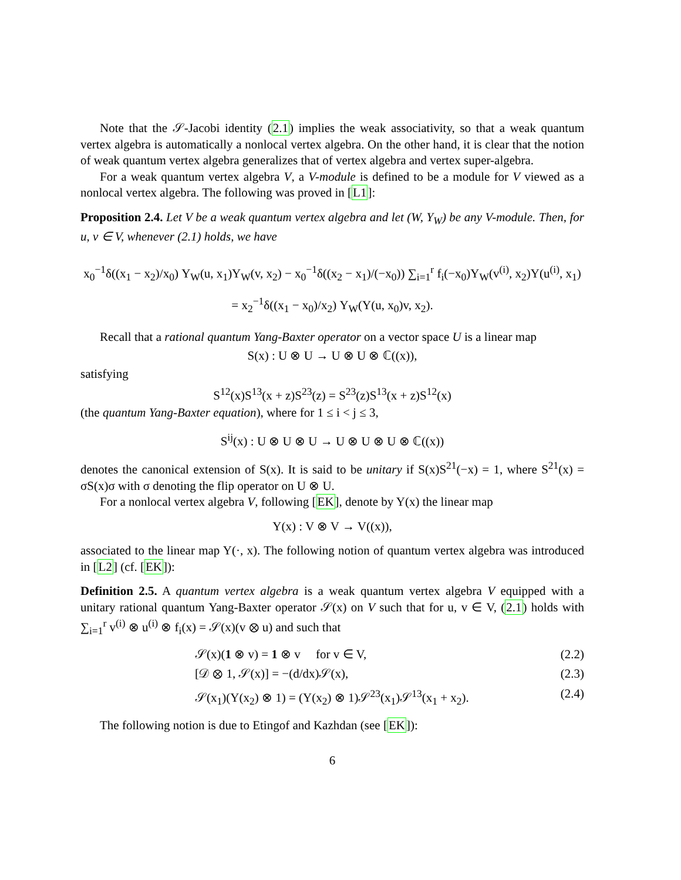Note that the 𝒮-Jacobi identity (2.1) implies the weak associativity, so that a weak quantum vertex algebra is automatically a nonlocal vertex algebra. On the other hand, it is clear that the notion of weak quantum vertex algebra generalizes that of vertex algebra and vertex super-algebra.
For a weak quantum vertex algebra V, a V-module is defined to be a module for V viewed as a nonlocal vertex algebra. The following was proved in [L1]:
Proposition 2.4. Let V be a weak quantum vertex algebra and let (W, Y<sub>W</sub>) be any V-module. Then, for u, v ∈ V, whenever (2.1) holds, we have
x<sub>0</sub><sup>−1</sup>δ((x<sub>1</sub> − x<sub>2</sub>)/x<sub>0</sub>) Y<sub>W</sub>(u, x<sub>1</sub>)Y<sub>W</sub>(v, x<sub>2</sub>) − x<sub>0</sub><sup>−1</sup>δ((x<sub>2</sub> − x<sub>1</sub>)/(−x<sub>0</sub>)) ∑<sub>i=1</sub><sup>r</sup> f<sub>i</sub>(−x<sub>0</sub>)Y<sub>W</sub>(v<sup>(i)</sup>, x<sub>2</sub>)Y(u<sup>(i)</sup>, x<sub>1</sub>)
= x<sub>2</sub><sup>−1</sup>δ((x<sub>1</sub> − x<sub>0</sub>)/x<sub>2</sub>) Y<sub>W</sub>(Y(u, x<sub>0</sub>)v, x<sub>2</sub>).
Recall that a rational quantum Yang-Baxter operator on a vector space U is a linear map
S(x) : U ⊗ U → U ⊗ U ⊗ ℂ((x)),
satisfying
S<sup>12</sup>(x)S<sup>13</sup>(x + z)S<sup>23</sup>(z) = S<sup>23</sup>(z)S<sup>13</sup>(x + z)S<sup>12</sup>(x)
(the quantum Yang-Baxter equation), where for 1 ≤ i < j ≤ 3,
S<sup>ij</sup>(x) : U ⊗ U ⊗ U → U ⊗ U ⊗ U ⊗ ℂ((x))
denotes the canonical extension of S(x). It is said to be unitary if S(x)S<sup>21</sup>(−x) = 1, where S<sup>21</sup>(x) = σS(x)σ with σ denoting the flip operator on U ⊗ U.
For a nonlocal vertex algebra V, following [EK], denote by Y(x) the linear map
Y(x) : V ⊗ V → V((x)),
associated to the linear map Y(·, x). The following notion of quantum vertex algebra was introduced in [L2] (cf. [EK]):
Definition 2.5. A quantum vertex algebra is a weak quantum vertex algebra V equipped with a unitary rational quantum Yang-Baxter operator 𝒮(x) on V such that for u, v ∈ V, (2.1) holds with ∑<sub>i=1</sub><sup>r</sup> v<sup>(i)</sup> ⊗ u<sup>(i)</sup> ⊗ f<sub>i</sub>(x) = 𝒮(x)(v ⊗ u) and such that
𝒮(x)(1 ⊗ v) = 1 ⊗ v for v ∈ V, (2.2)
[𝒟 ⊗ 1, 𝒮(x)] = −(d/dx)𝒮(x), (2.3)
𝒮(x<sub>1</sub>)(Y(x<sub>2</sub>) ⊗ 1) = (Y(x<sub>2</sub>) ⊗ 1)𝒮<sup>23</sup>(x<sub>1</sub>)𝒮<sup>13</sup>(x<sub>1</sub> + x<sub>2</sub>). (2.4)
The following notion is due to Etingof and Kazhdan (see [EK]):
6